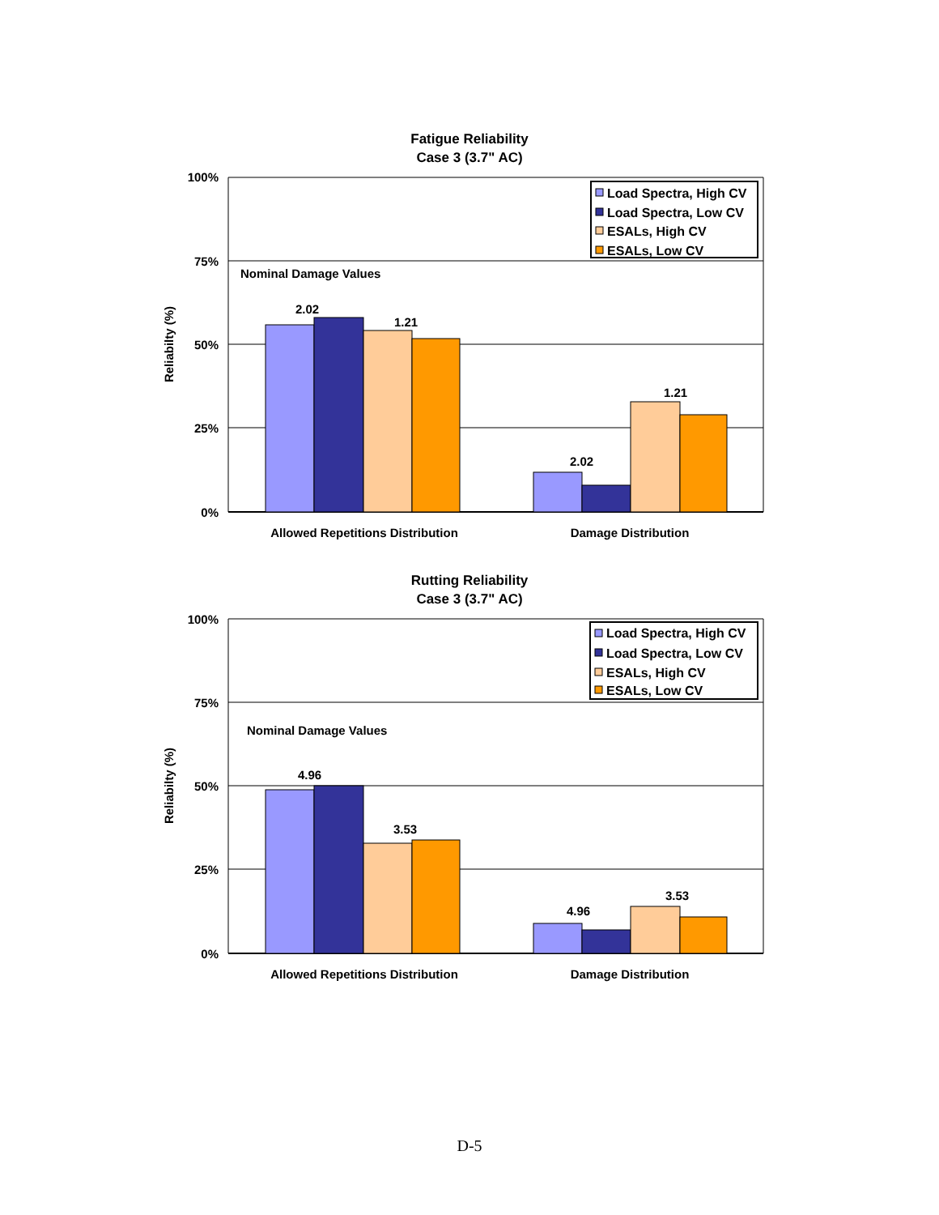Fatigue Reliability
Case 3 (3.7" AC)
100%
75%
50%
25%
0%
Reliabilty (%)
Nominal Damage Values
2.02
1.21
2.02
1.21
Allowed Repetitions Distribution
Damage Distribution
Load Spectra, High CV
Load Spectra, Low CV
ESALs, High CV
ESALs, Low CV
Rutting Reliability
Case 3 (3.7" AC)
100%
75%
50%
25%
0%
Reliabilty (%)
Nominal Damage Values
4.96
3.53
4.96
3.53
Allowed Repetitions Distribution
Damage Distribution
Load Spectra, High CV
Load Spectra, Low CV
ESALs, High CV
ESALs, Low CV
D-5